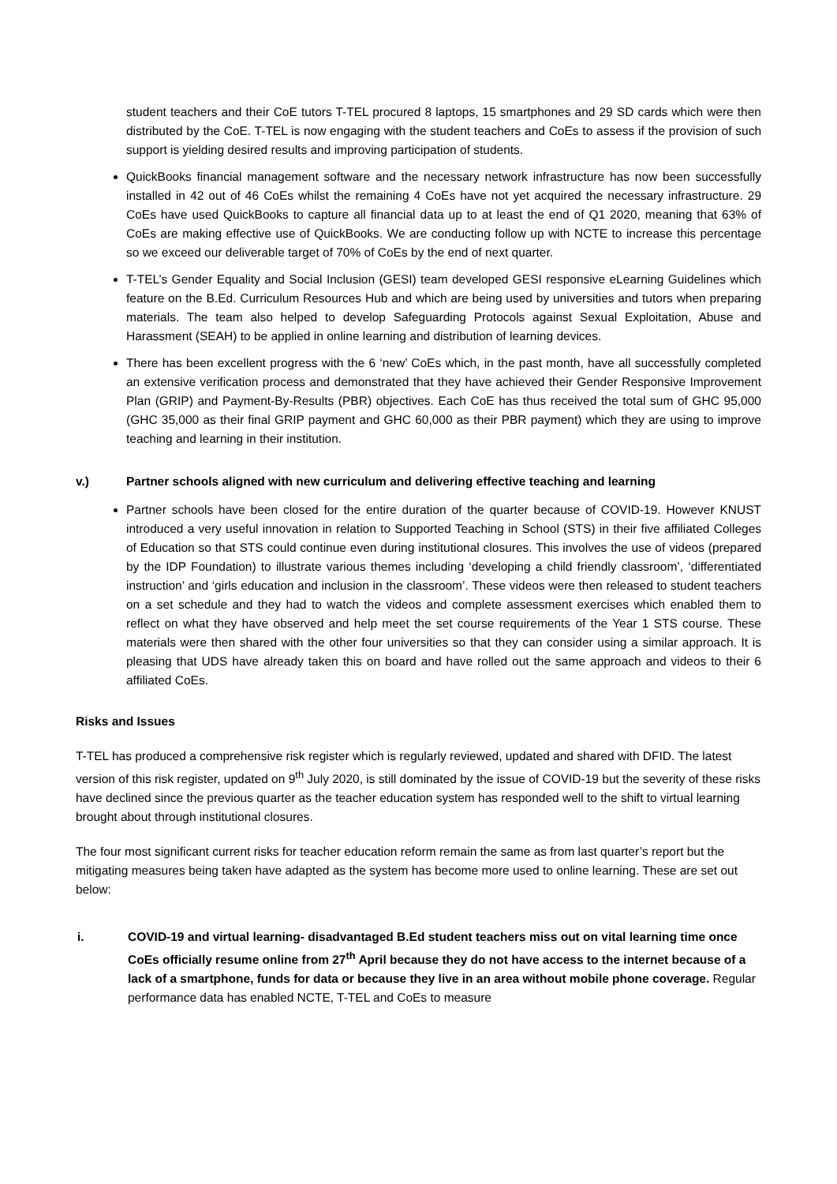student teachers and their CoE tutors T-TEL procured 8 laptops, 15 smartphones and 29 SD cards which were then distributed by the CoE. T-TEL is now engaging with the student teachers and CoEs to assess if the provision of such support is yielding desired results and improving participation of students.
QuickBooks financial management software and the necessary network infrastructure has now been successfully installed in 42 out of 46 CoEs whilst the remaining 4 CoEs have not yet acquired the necessary infrastructure. 29 CoEs have used QuickBooks to capture all financial data up to at least the end of Q1 2020, meaning that 63% of CoEs are making effective use of QuickBooks. We are conducting follow up with NCTE to increase this percentage so we exceed our deliverable target of 70% of CoEs by the end of next quarter.
T-TEL’s Gender Equality and Social Inclusion (GESI) team developed GESI responsive eLearning Guidelines which feature on the B.Ed. Curriculum Resources Hub and which are being used by universities and tutors when preparing materials. The team also helped to develop Safeguarding Protocols against Sexual Exploitation, Abuse and Harassment (SEAH) to be applied in online learning and distribution of learning devices.
There has been excellent progress with the 6 ‘new’ CoEs which, in the past month, have all successfully completed an extensive verification process and demonstrated that they have achieved their Gender Responsive Improvement Plan (GRIP) and Payment-By-Results (PBR) objectives. Each CoE has thus received the total sum of GHC 95,000 (GHC 35,000 as their final GRIP payment and GHC 60,000 as their PBR payment) which they are using to improve teaching and learning in their institution.
v.) Partner schools aligned with new curriculum and delivering effective teaching and learning
Partner schools have been closed for the entire duration of the quarter because of COVID-19. However KNUST introduced a very useful innovation in relation to Supported Teaching in School (STS) in their five affiliated Colleges of Education so that STS could continue even during institutional closures. This involves the use of videos (prepared by the IDP Foundation) to illustrate various themes including ‘developing a child friendly classroom’, ‘differentiated instruction’ and ‘girls education and inclusion in the classroom’. These videos were then released to student teachers on a set schedule and they had to watch the videos and complete assessment exercises which enabled them to reflect on what they have observed and help meet the set course requirements of the Year 1 STS course. These materials were then shared with the other four universities so that they can consider using a similar approach. It is pleasing that UDS have already taken this on board and have rolled out the same approach and videos to their 6 affiliated CoEs.
Risks and Issues
T-TEL has produced a comprehensive risk register which is regularly reviewed, updated and shared with DFID. The latest version of this risk register, updated on 9<sup>th</sup> July 2020, is still dominated by the issue of COVID-19 but the severity of these risks have declined since the previous quarter as the teacher education system has responded well to the shift to virtual learning brought about through institutional closures.
The four most significant current risks for teacher education reform remain the same as from last quarter’s report but the mitigating measures being taken have adapted as the system has become more used to online learning. These are set out below:
i. COVID-19 and virtual learning- disadvantaged B.Ed student teachers miss out on vital learning time once CoEs officially resume online from 27<sup>th</sup> April because they do not have access to the internet because of a lack of a smartphone, funds for data or because they live in an area without mobile phone coverage. Regular performance data has enabled NCTE, T-TEL and CoEs to measure